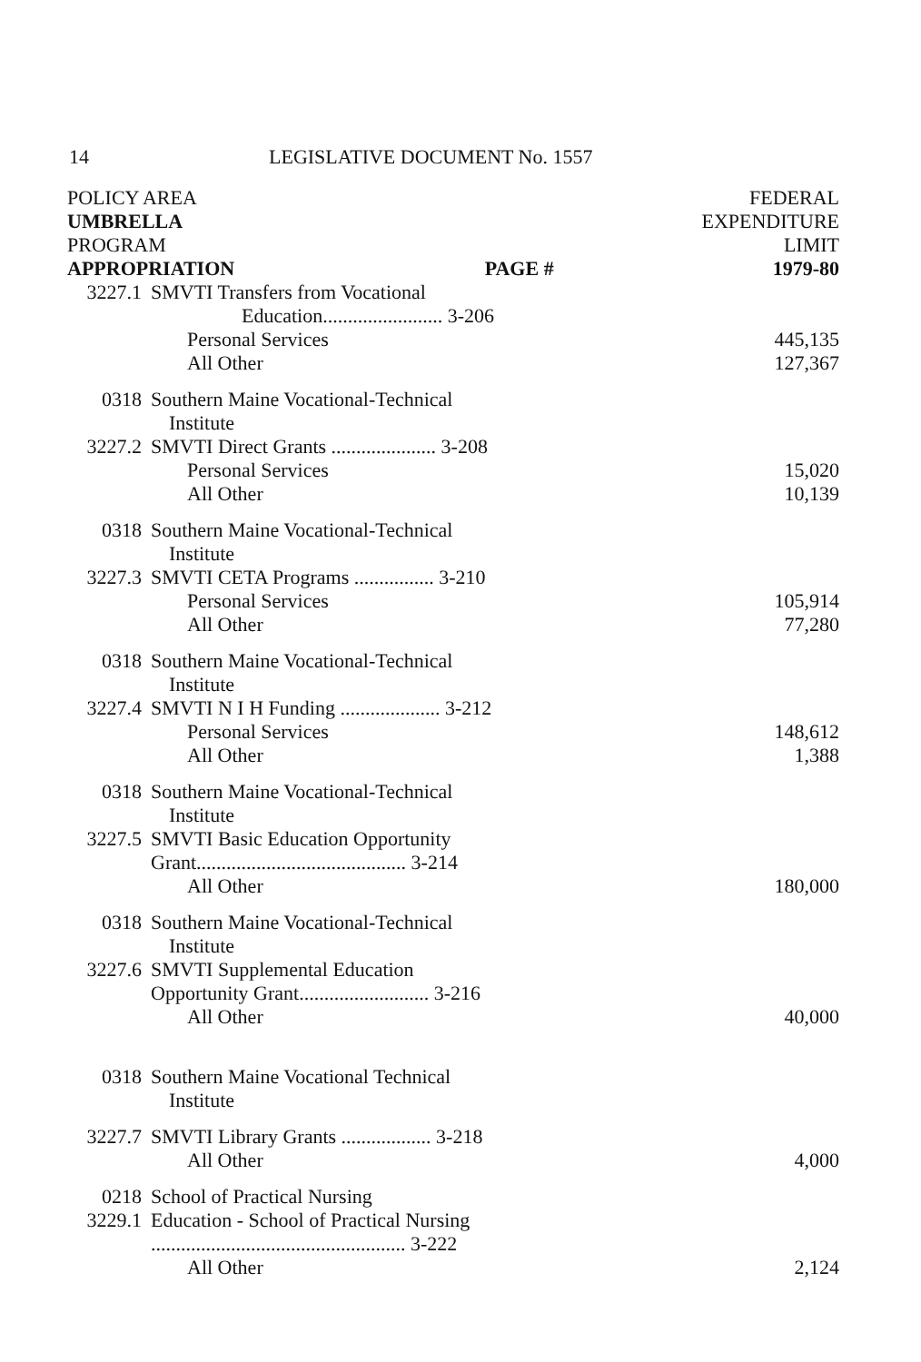14 LEGISLATIVE DOCUMENT No. 1557
| POLICY AREA | | FEDERAL |
| --- | --- | --- |
| UMBRELLA | | EXPENDITURE |
| PROGRAM | | LIMIT |
| APPROPRIATION PAGE # | | 1979-80 |
| 3227.1 | SMVTI Transfers from Vocational | |
| | Education........................ 3-206 | |
| | Personal Services | 445,135 |
| | All Other | 127,367 |
| 0318 | Southern Maine Vocational-Technical | |
| | Institute | |
| 3227.2 | SMVTI Direct Grants ..................... 3-208 | |
| | Personal Services | 15,020 |
| | All Other | 10,139 |
| 0318 | Southern Maine Vocational-Technical | |
| | Institute | |
| 3227.3 | SMVTI CETA Programs ................ 3-210 | |
| | Personal Services | 105,914 |
| | All Other | 77,280 |
| 0318 | Southern Maine Vocational-Technical | |
| | Institute | |
| 3227.4 | SMVTI N I H Funding .................... 3-212 | |
| | Personal Services | 148,612 |
| | All Other | 1,388 |
| 0318 | Southern Maine Vocational-Technical | |
| | Institute | |
| 3227.5 | SMVTI Basic Education Opportunity | |
| | Grant.......................................... 3-214 | |
| | All Other | 180,000 |
| 0318 | Southern Maine Vocational-Technical | |
| | Institute | |
| 3227.6 | SMVTI Supplemental Education | |
| | Opportunity Grant.......................... 3-216 | |
| | All Other | 40,000 |
| 0318 | Southern Maine Vocational Technical | |
| | Institute | |
| 3227.7 | SMVTI Library Grants .................. 3-218 | |
| | All Other | 4,000 |
| 0218 | School of Practical Nursing | |
| 3229.1 | Education - School of Practical Nursing | |
| | ................................................... 3-222 | |
| | All Other | 2,124 |